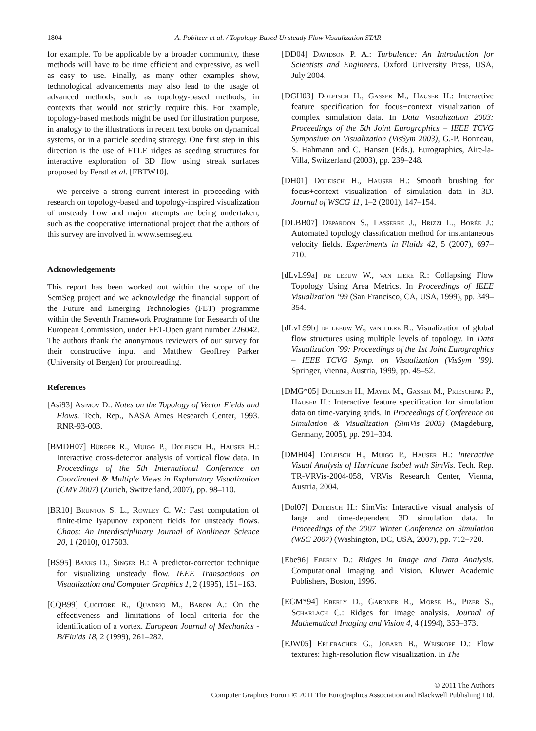1804 A. Pobitzer et al. / Topology-Based Unsteady Flow Visualization STAR
for example. To be applicable by a broader community, these methods will have to be time efficient and expressive, as well as easy to use. Finally, as many other examples show, technological advancements may also lead to the usage of advanced methods, such as topology-based methods, in contexts that would not strictly require this. For example, topology-based methods might be used for illustration purpose, in analogy to the illustrations in recent text books on dynamical systems, or in a particle seeding strategy. One first step in this direction is the use of FTLE ridges as seeding structures for interactive exploration of 3D flow using streak surfaces proposed by Ferstl et al. [FBTW10].
We perceive a strong current interest in proceeding with research on topology-based and topology-inspired visualization of unsteady flow and major attempts are being undertaken, such as the cooperative international project that the authors of this survey are involved in www.semseg.eu.
Acknowledgements
This report has been worked out within the scope of the SemSeg project and we acknowledge the financial support of the Future and Emerging Technologies (FET) programme within the Seventh Framework Programme for Research of the European Commission, under FET-Open grant number 226042. The authors thank the anonymous reviewers of our survey for their constructive input and Matthew Geoffrey Parker (University of Bergen) for proofreading.
References
[Asi93] Asimov D.: Notes on the Topology of Vector Fields and Flows. Tech. Rep., NASA Ames Research Center, 1993. RNR-93-003.
[BMDH07] Bürger R., Muigg P., Doleisch H., Hauser H.: Interactive cross-detector analysis of vortical flow data. In Proceedings of the 5th International Conference on Coordinated & Multiple Views in Exploratory Visualization (CMV 2007) (Zurich, Switzerland, 2007), pp. 98–110.
[BR10] Brunton S. L., Rowley C. W.: Fast computation of finite-time lyapunov exponent fields for unsteady flows. Chaos: An Interdisciplinary Journal of Nonlinear Science 20, 1 (2010), 017503.
[BS95] Banks D., Singer B.: A predictor-corrector technique for visualizing unsteady flow. IEEE Transactions on Visualization and Computer Graphics 1, 2 (1995), 151–163.
[CQB99] Cucitore R., Quadrio M., Baron A.: On the effectiveness and limitations of local criteria for the identification of a vortex. European Journal of Mechanics - B/Fluids 18, 2 (1999), 261–282.
[DD04] Davidson P. A.: Turbulence: An Introduction for Scientists and Engineers. Oxford University Press, USA, July 2004.
[DGH03] Doleisch H., Gasser M., Hauser H.: Interactive feature specification for focus+context visualization of complex simulation data. In Data Visualization 2003: Proceedings of the 5th Joint Eurographics – IEEE TCVG Symposium on Visualization (VisSym 2003), G.-P. Bonneau, S. Hahmann and C. Hansen (Eds.). Eurographics, Aire-la-Villa, Switzerland (2003), pp. 239–248.
[DH01] Doleisch H., Hauser H.: Smooth brushing for focus+context visualization of simulation data in 3D. Journal of WSCG 11, 1–2 (2001), 147–154.
[DLBB07] Depardon S., Lasserre J., Brizzi L., Borée J.: Automated topology classification method for instantaneous velocity fields. Experiments in Fluids 42, 5 (2007), 697–710.
[dLvL99a] de leeuw W., van liere R.: Collapsing Flow Topology Using Area Metrics. In Proceedings of IEEE Visualization ’99 (San Francisco, CA, USA, 1999), pp. 349–354.
[dLvL99b] de leeuw W., van liere R.: Visualization of global flow structures using multiple levels of topology. In Data Visualization ’99: Proceedings of the 1st Joint Eurographics – IEEE TCVG Symp. on Visualization (VisSym ’99). Springer, Vienna, Austria, 1999, pp. 45–52.
[DMG*05] Doleisch H., Mayer M., Gasser M., Priesching P., Hauser H.: Interactive feature specification for simulation data on time-varying grids. In Proceedings of Conference on Simulation & Visualization (SimVis 2005) (Magdeburg, Germany, 2005), pp. 291–304.
[DMH04] Doleisch H., Muigg P., Hauser H.: Interactive Visual Analysis of Hurricane Isabel with SimVis. Tech. Rep. TR-VRVis-2004-058, VRVis Research Center, Vienna, Austria, 2004.
[Dol07] Doleisch H.: SimVis: Interactive visual analysis of large and time-dependent 3D simulation data. In Proceedings of the 2007 Winter Conference on Simulation (WSC 2007) (Washington, DC, USA, 2007), pp. 712–720.
[Ebe96] Eberly D.: Ridges in Image and Data Analysis. Computational Imaging and Vision. Kluwer Academic Publishers, Boston, 1996.
[EGM*94] Eberly D., Gardner R., Morse B., Pizer S., Scharlach C.: Ridges for image analysis. Journal of Mathematical Imaging and Vision 4, 4 (1994), 353–373.
[EJW05] Erlebacher G., Jobard B., Weiskopf D.: Flow textures: high-resolution flow visualization. In The
© 2011 The Authors
Computer Graphics Forum © 2011 The Eurographics Association and Blackwell Publishing Ltd.